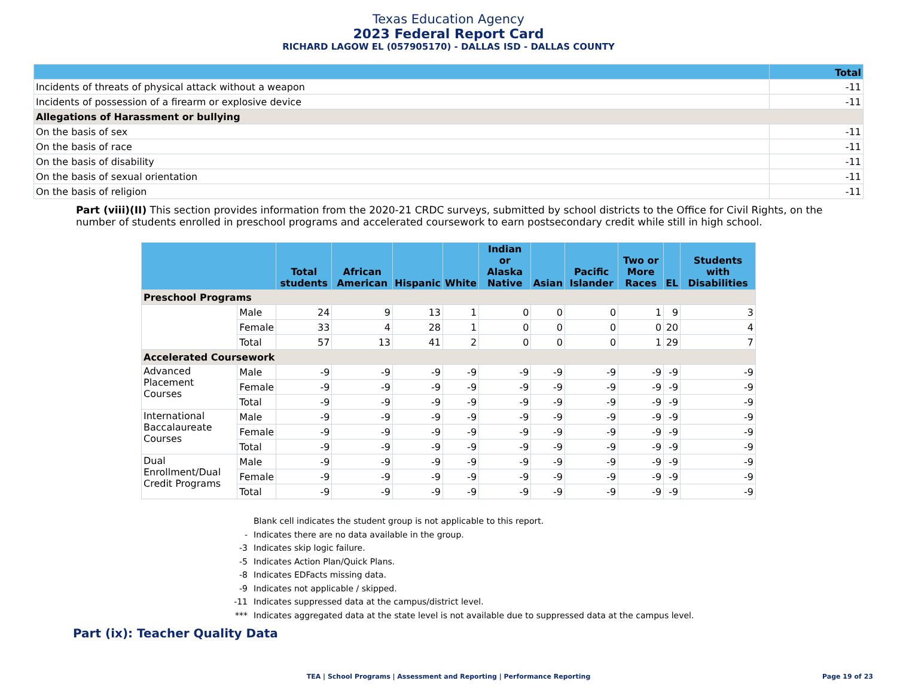Texas Education Agency
2023 Federal Report Card
RICHARD LAGOW EL (057905170) - DALLAS ISD - DALLAS COUNTY
| | Total |
| --- | --- |
| Incidents of threats of physical attack without a weapon | -11 |
| Incidents of possession of a firearm or explosive device | -11 |
| Allegations of Harassment or bullying | |
| On the basis of sex | -11 |
| On the basis of race | -11 |
| On the basis of disability | -11 |
| On the basis of sexual orientation | -11 |
| On the basis of religion | -11 |
Part (viii)(II) This section provides information from the 2020-21 CRDC surveys, submitted by school districts to the Office for Civil Rights, on the number of students enrolled in preschool programs and accelerated coursework to earn postsecondary credit while still in high school.
| | | Total students | African American | Hispanic | White | Indian or Alaska Native | Asian | Pacific Islander | Two or More Races | EL | Students with Disabilities |
| --- | --- | --- | --- | --- | --- | --- | --- | --- | --- | --- | --- |
| Preschool Programs | | | | | | | | | | | |
| | Male | 24 | 9 | 13 | 1 | 0 | 0 | 0 | 1 | 9 | 3 |
| | Female | 33 | 4 | 28 | 1 | 0 | 0 | 0 | 0 | 20 | 4 |
| | Total | 57 | 13 | 41 | 2 | 0 | 0 | 0 | 1 | 29 | 7 |
| Accelerated Coursework | | | | | | | | | | | |
| Advanced Placement Courses | Male | -9 | -9 | -9 | -9 | -9 | -9 | -9 | -9 | -9 | -9 |
| | Female | -9 | -9 | -9 | -9 | -9 | -9 | -9 | -9 | -9 | -9 |
| | Total | -9 | -9 | -9 | -9 | -9 | -9 | -9 | -9 | -9 | -9 |
| International Baccalaureate Courses | Male | -9 | -9 | -9 | -9 | -9 | -9 | -9 | -9 | -9 | -9 |
| | Female | -9 | -9 | -9 | -9 | -9 | -9 | -9 | -9 | -9 | -9 |
| | Total | -9 | -9 | -9 | -9 | -9 | -9 | -9 | -9 | -9 | -9 |
| Dual Enrollment/Dual Credit Programs | Male | -9 | -9 | -9 | -9 | -9 | -9 | -9 | -9 | -9 | -9 |
| | Female | -9 | -9 | -9 | -9 | -9 | -9 | -9 | -9 | -9 | -9 |
| | Total | -9 | -9 | -9 | -9 | -9 | -9 | -9 | -9 | -9 | -9 |
Blank cell indicates the student group is not applicable to this report.
- Indicates there are no data available in the group.
-3 Indicates skip logic failure.
-5 Indicates Action Plan/Quick Plans.
-8 Indicates EDFacts missing data.
-9 Indicates not applicable / skipped.
-11 Indicates suppressed data at the campus/district level.
*** Indicates aggregated data at the state level is not available due to suppressed data at the campus level.
Part (ix): Teacher Quality Data
TEA | School Programs | Assessment and Reporting | Performance Reporting Page 19 of 23